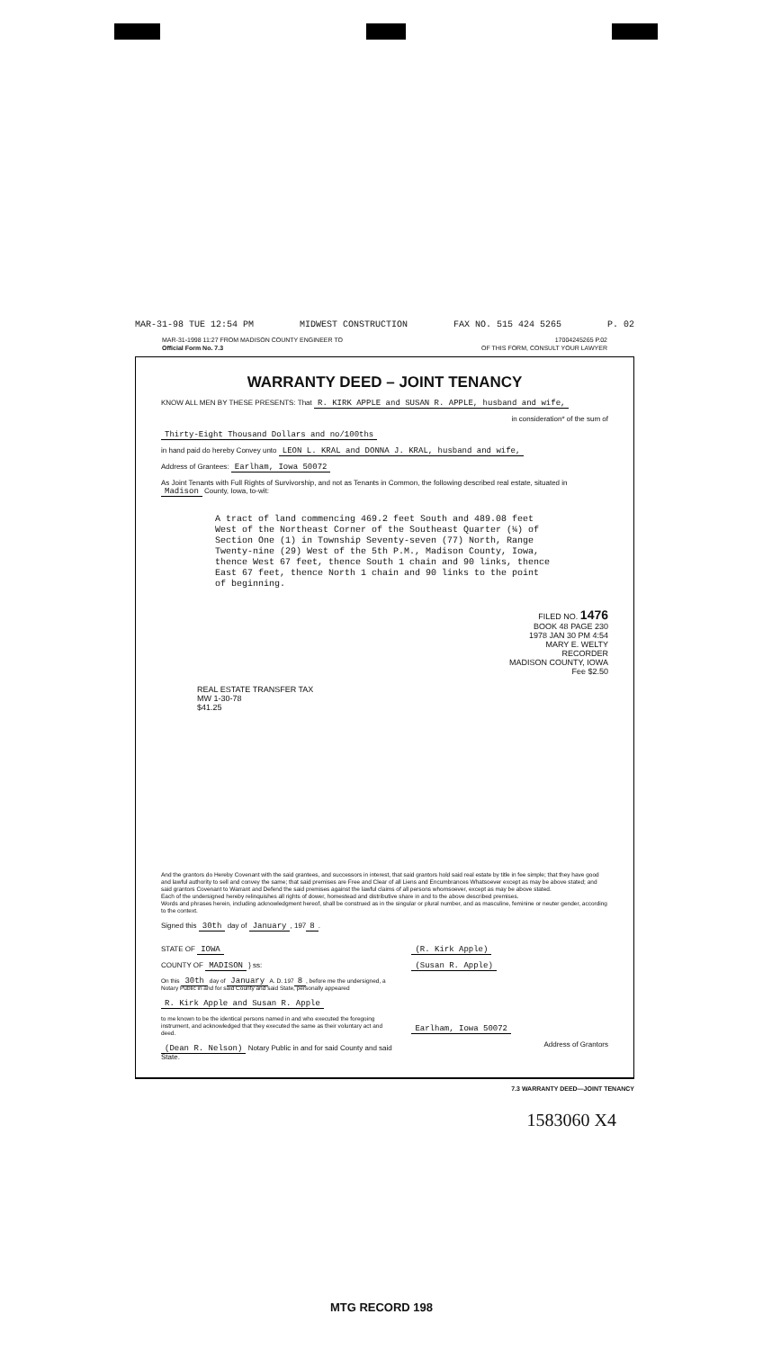MAR-31-98 TUE 12:54 PM MIDWEST CONSTRUCTION FAX NO. 515 424 5265 P. 02
MAR-31-1998 11:27 FROM MADISON COUNTY ENGINEER TO 17004245265 P.02
Official Form No. 7.3 OF THIS FORM, CONSULT YOUR LAWYER
WARRANTY DEED – JOINT TENANCY
KNOW ALL MEN BY THESE PRESENTS: That R. KIRK APPLE and SUSAN R. APPLE, husband and wife,
in consideration* of the sum of
Thirty-Eight Thousand Dollars and no/100ths
in hand paid do hereby Convey unto LEON L. KRAL and DONNA J. KRAL, husband and wife,
Address of Grantees: Earlham, Iowa 50072
As Joint Tenants with Full Rights of Survivorship, and not as Tenants in Common, the following described real estate, situated in Madison County, Iowa, to-wit:
A tract of land commencing 469.2 feet South and 489.08 feet West of the Northeast Corner of the Southeast Quarter (¼) of Section One (1) in Township Seventy-seven (77) North, Range Twenty-nine (29) West of the 5th P.M., Madison County, Iowa, thence West 67 feet, thence South 1 chain and 90 links, thence East 67 feet, thence North 1 chain and 90 links to the point of beginning.
FILED NO. 1476
BOOK 48 PAGE 230
1978 JAN 30 PM 4:54
MARY E. WELTY
RECORDER
MADISON COUNTY, IOWA
Fee $2.50
REAL ESTATE TRANSFER TAX
MW 1-30-78
$41.25
And the grantors do Hereby Covenant with the said grantees, and successors in interest, that said grantors hold said real estate by title in fee simple; that they have good and lawful authority to sell and convey the same; that said premises are Free and Clear of all Liens and Encumbrances Whatsoever except as may be above stated; and said grantors Covenant to Warrant and Defend the said premises against the lawful claims of all persons whomsoever, except as may be above stated.
Each of the undersigned hereby relinquishes all rights of dower, homestead and distributive share in and to the above described premises.
Words and phrases herein, including acknowledgment hereof, shall be construed as in the singular or plural number, and as masculine, feminine or neuter gender, according to the context.
Signed this 30th day of January, 197 8.
STATE OF IOWA
COUNTY OF MADISON } ss:
On this 30th day of January A. D. 197 8, before me the undersigned, a Notary Public in and for said County and said State, personally appeared
R. Kirk Apple and Susan R. Apple
to me known to be the identical persons named in and who executed the foregoing instrument, and acknowledged that they executed the same as their voluntary act and deed.
(Dean R. Nelson) Notary Public in and for said County and said State.
(R. Kirk Apple)
(Susan R. Apple)
Earlham, Iowa 50072
Address of Grantors
7.3 WARRANTY DEED—JOINT TENANCY
1583060 X4
MTG RECORD 198